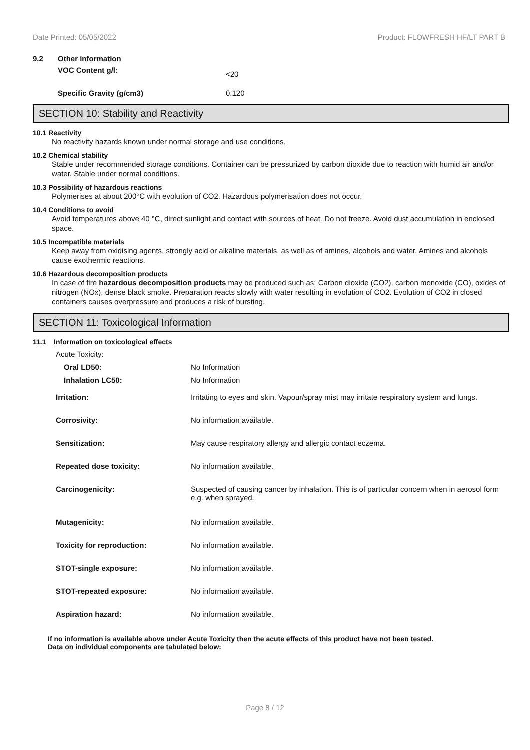Date Printed: 05/05/2022 Product: FLOWFRESH HF/LT PART B
| 9.2 | Other information | |
| | VOC Content g/l: | <20 |
| | Specific Gravity (g/cm3) | 0.120 |
SECTION 10: Stability and Reactivity
10.1 Reactivity
No reactivity hazards known under normal storage and use conditions.
10.2 Chemical stability
Stable under recommended storage conditions. Container can be pressurized by carbon dioxide due to reaction with humid air and/or water. Stable under normal conditions.
10.3 Possibility of hazardous reactions
Polymerises at about 200°C with evolution of CO2. Hazardous polymerisation does not occur.
10.4 Conditions to avoid
Avoid temperatures above 40 °C, direct sunlight and contact with sources of heat. Do not freeze. Avoid dust accumulation in enclosed space.
10.5 Incompatible materials
Keep away from oxidising agents, strongly acid or alkaline materials, as well as of amines, alcohols and water. Amines and alcohols cause exothermic reactions.
10.6 Hazardous decomposition products
In case of fire hazardous decomposition products may be produced such as: Carbon dioxide (CO2), carbon monoxide (CO), oxides of nitrogen (NOx), dense black smoke. Preparation reacts slowly with water resulting in evolution of CO2. Evolution of CO2 in closed containers causes overpressure and produces a risk of bursting.
SECTION 11: Toxicological Information
11.1 Information on toxicological effects
| Acute Toxicity: | |
| Oral LD50: | No Information |
| Inhalation LC50: | No Information |
| Irritation: | Irritating to eyes and skin. Vapour/spray mist may irritate respiratory system and lungs. |
| Corrosivity: | No information available. |
| Sensitization: | May cause respiratory allergy and allergic contact eczema. |
| Repeated dose toxicity: | No information available. |
| Carcinogenicity: | Suspected of causing cancer by inhalation. This is of particular concern when in aerosol form e.g. when sprayed. |
| Mutagenicity: | No information available. |
| Toxicity for reproduction: | No information available. |
| STOT-single exposure: | No information available. |
| STOT-repeated exposure: | No information available. |
| Aspiration hazard: | No information available. |
If no information is available above under Acute Toxicity then the acute effects of this product have not been tested.
Data on individual components are tabulated below:
Page 8 / 12